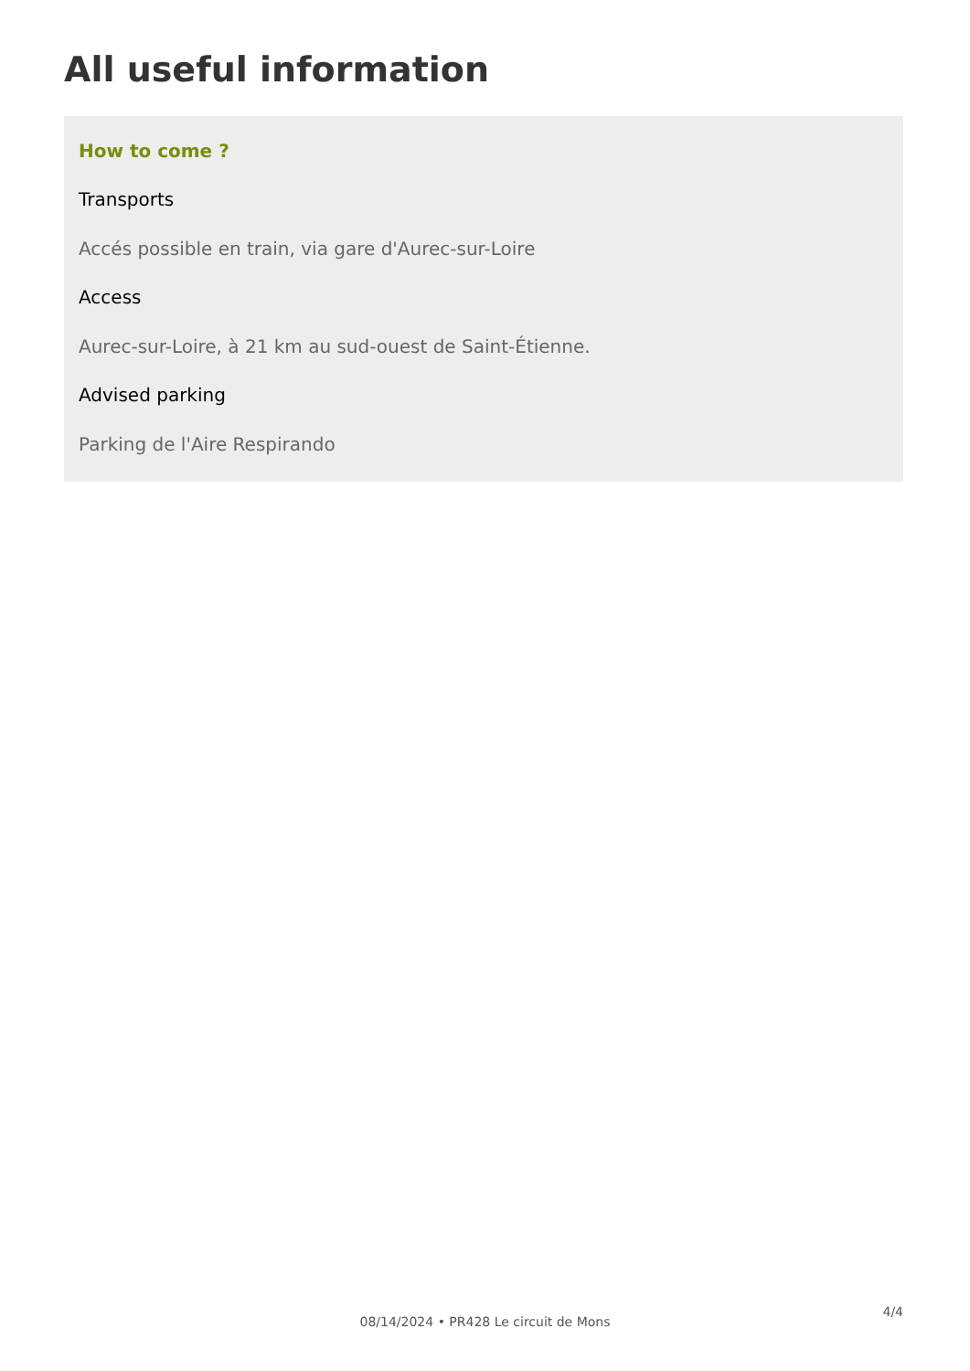All useful information
How to come ?
Transports
Accés possible en train, via gare d'Aurec-sur-Loire
Access
Aurec-sur-Loire, à 21 km au sud-ouest de Saint-Étienne.
Advised parking
Parking de l'Aire Respirando
4/4
08/14/2024 • PR428 Le circuit de Mons